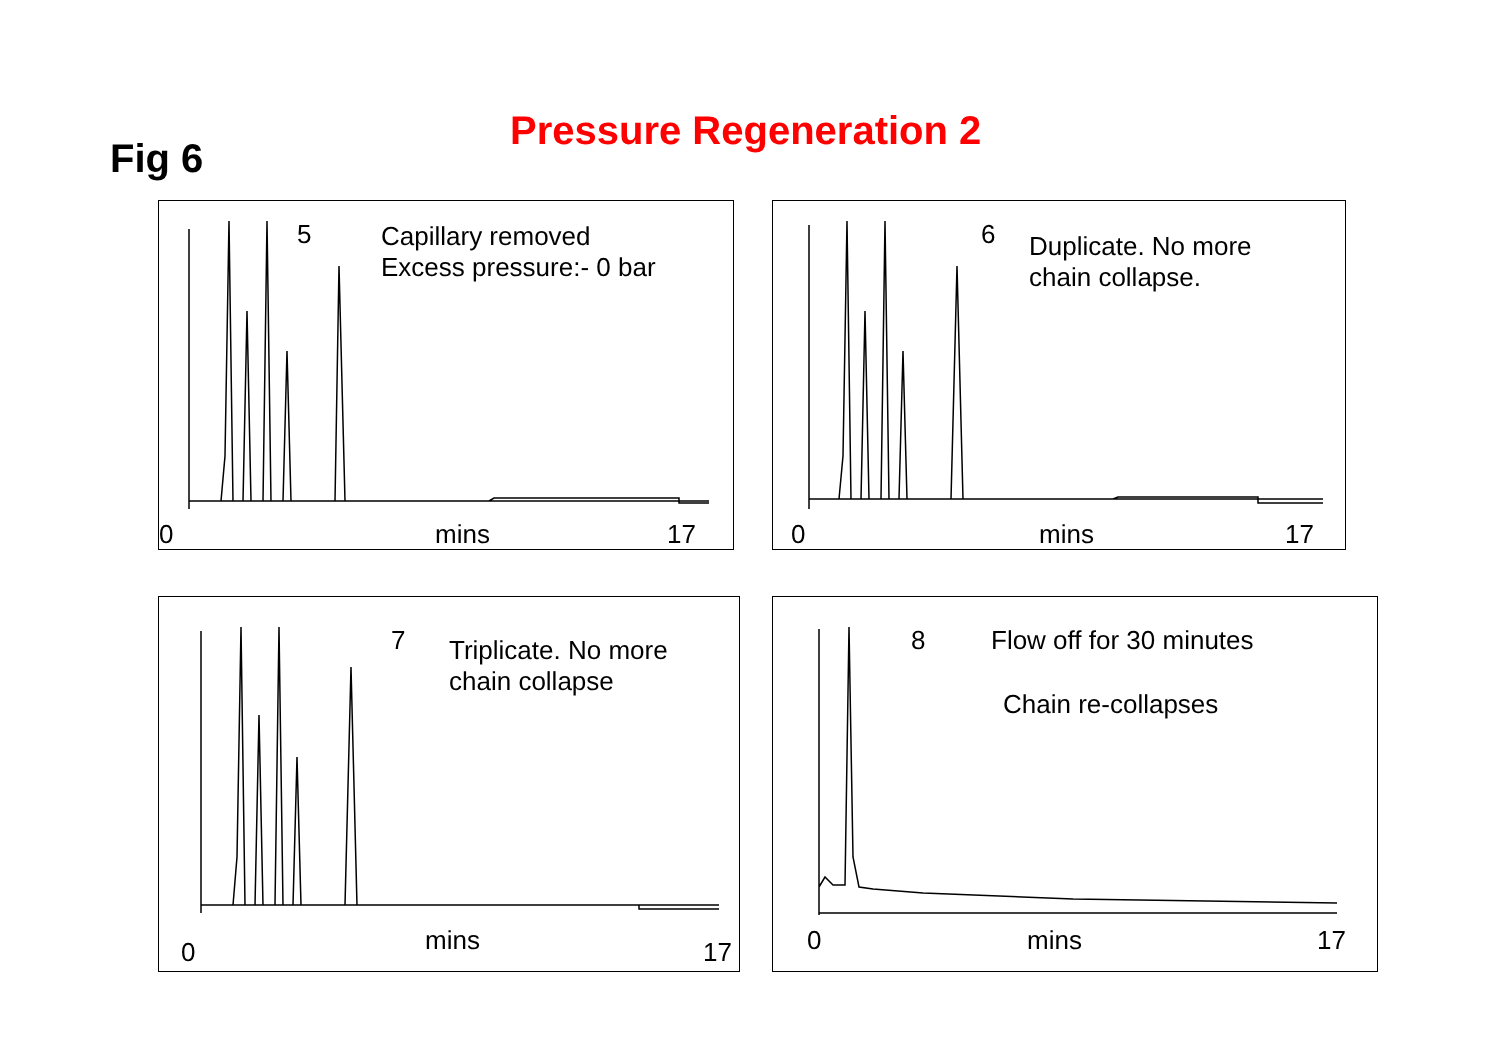Pressure Regeneration 2
Fig 6
5
Capillary removed
Excess pressure:- 0 bar
0 mins 17
6
Duplicate. No more
chain collapse.
0 mins 17
7
Triplicate. No more
chain collapse
0 mins 17
8 Flow off for 30 minutes
Chain re-collapses
0 mins 17